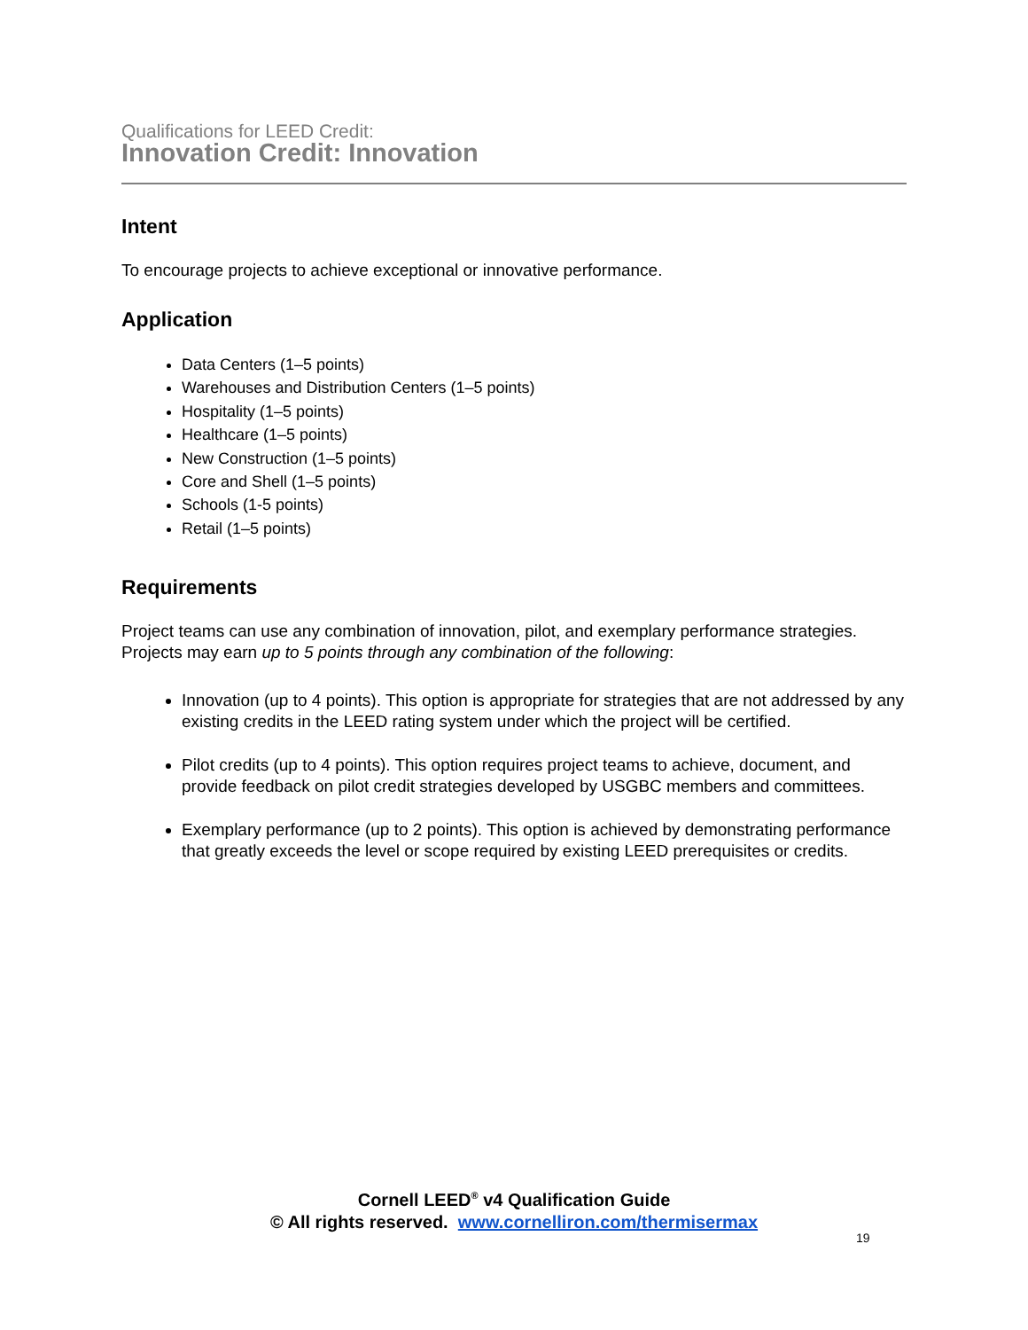Qualifications for LEED Credit:
Innovation Credit: Innovation
Intent
To encourage projects to achieve exceptional or innovative performance.
Application
Data Centers (1–5 points)
Warehouses and Distribution Centers (1–5 points)
Hospitality (1–5 points)
Healthcare (1–5 points)
New Construction (1–5 points)
Core and Shell (1–5 points)
Schools (1-5 points)
Retail (1–5 points)
Requirements
Project teams can use any combination of innovation, pilot, and exemplary performance strategies. Projects may earn up to 5 points through any combination of the following:
Innovation (up to 4 points). This option is appropriate for strategies that are not addressed by any existing credits in the LEED rating system under which the project will be certified.
Pilot credits (up to 4 points). This option requires project teams to achieve, document, and provide feedback on pilot credit strategies developed by USGBC members and committees.
Exemplary performance (up to 2 points). This option is achieved by demonstrating performance that greatly exceeds the level or scope required by existing LEED prerequisites or credits.
Cornell LEED<sup>®</sup> v4 Qualification Guide
© All rights reserved. www.cornelliron.com/thermisermax
19